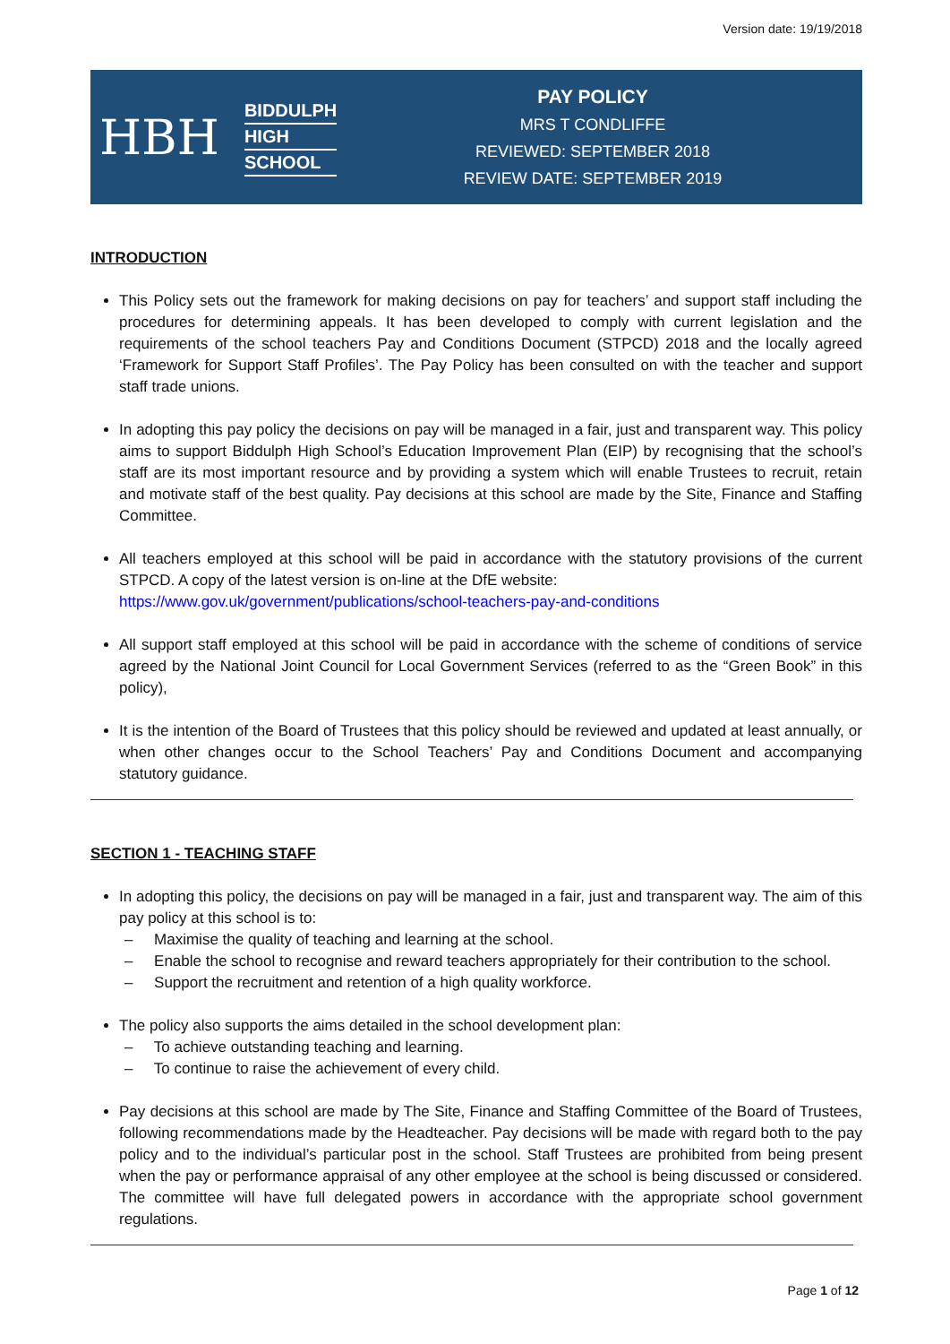Version date: 19/19/2018
HBH
BIDDULPH
HIGH
SCHOOL
PAY POLICY
MRS T CONDLIFFE
REVIEWED: SEPTEMBER 2018
REVIEW DATE: SEPTEMBER 2019
INTRODUCTION
This Policy sets out the framework for making decisions on pay for teachers’ and support staff including the procedures for determining appeals. It has been developed to comply with current legislation and the requirements of the school teachers Pay and Conditions Document (STPCD) 2018 and the locally agreed ‘Framework for Support Staff Profiles’. The Pay Policy has been consulted on with the teacher and support staff trade unions.
In adopting this pay policy the decisions on pay will be managed in a fair, just and transparent way. This policy aims to support Biddulph High School’s Education Improvement Plan (EIP) by recognising that the school’s staff are its most important resource and by providing a system which will enable Trustees to recruit, retain and motivate staff of the best quality. Pay decisions at this school are made by the Site, Finance and Staffing Committee.
All teachers employed at this school will be paid in accordance with the statutory provisions of the current STPCD. A copy of the latest version is on-line at the DfE website:
https://www.gov.uk/government/publications/school-teachers-pay-and-conditions
All support staff employed at this school will be paid in accordance with the scheme of conditions of service agreed by the National Joint Council for Local Government Services (referred to as the “Green Book” in this policy),
It is the intention of the Board of Trustees that this policy should be reviewed and updated at least annually, or when other changes occur to the School Teachers’ Pay and Conditions Document and accompanying statutory guidance.
SECTION 1 - TEACHING STAFF
In adopting this policy, the decisions on pay will be managed in a fair, just and transparent way. The aim of this pay policy at this school is to:
– Maximise the quality of teaching and learning at the school.
– Enable the school to recognise and reward teachers appropriately for their contribution to the school.
– Support the recruitment and retention of a high quality workforce.
The policy also supports the aims detailed in the school development plan:
– To achieve outstanding teaching and learning.
– To continue to raise the achievement of every child.
Pay decisions at this school are made by The Site, Finance and Staffing Committee of the Board of Trustees, following recommendations made by the Headteacher. Pay decisions will be made with regard both to the pay policy and to the individual’s particular post in the school. Staff Trustees are prohibited from being present when the pay or performance appraisal of any other employee at the school is being discussed or considered. The committee will have full delegated powers in accordance with the appropriate school government regulations.
Page 1 of 12